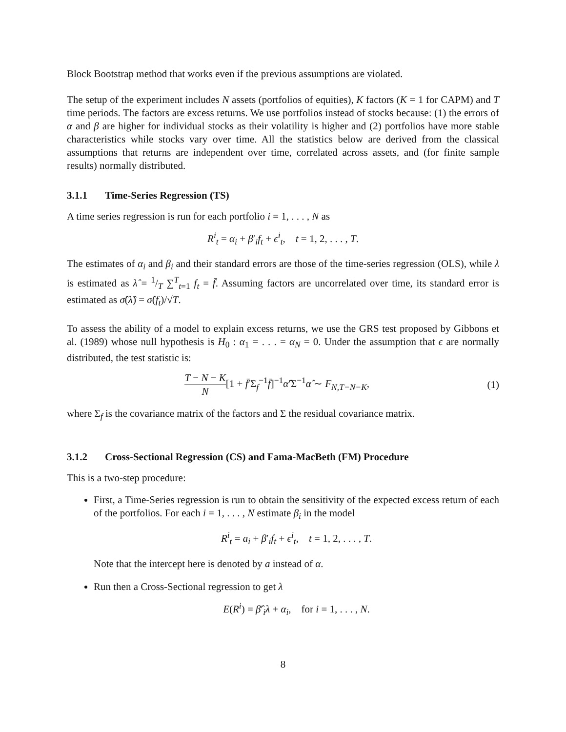Block Bootstrap method that works even if the previous assumptions are violated.
The setup of the experiment includes N assets (portfolios of equities), K factors (K = 1 for CAPM) and T time periods. The factors are excess returns. We use portfolios instead of stocks because: (1) the errors of α and β are higher for individual stocks as their volatility is higher and (2) portfolios have more stable characteristics while stocks vary over time. All the statistics below are derived from the classical assumptions that returns are independent over time, correlated across assets, and (for finite sample results) normally distributed.
3.1.1 Time-Series Regression (TS)
A time series regression is run for each portfolio i = 1, . . . , N as
R<sup>i</sup><sub>t</sub> = α<sub>i</sub> + β′<sub>i</sub>f<sub>t</sub> + ϵ<sup>i</sup><sub>t</sub>, t = 1, 2, . . . , T.
The estimates of α<sub>i</sub> and β<sub>i</sub> and their standard errors are those of the time-series regression (OLS), while λ is estimated as λ̂ = 1/T ∑<sup>T</sup><sub>t=1</sub> f<sub>t</sub> = f̄. Assuming factors are uncorrelated over time, its standard error is estimated as σ̂(λ̂) = σ̂(f<sub>t</sub>)/√T.
To assess the ability of a model to explain excess returns, we use the GRS test proposed by Gibbons et al. (1989) whose null hypothesis is H<sub>0</sub> : α<sub>1</sub> = . . . = α<sub>N</sub> = 0. Under the assumption that ϵ are normally distributed, the test statistic is:
T − N − K N[1 + f̄′Σ<sub>f</sub><sup>−1</sup>f̄]<sup>−1</sup>α̂′Σ<sup>−1</sup>α̂ ∼ F<sub>N,T−N−K</sub>,
(1)
where Σ<sub>f</sub> is the covariance matrix of the factors and Σ the residual covariance matrix.
3.1.2 Cross-Sectional Regression (CS) and Fama-MacBeth (FM) Procedure
This is a two-step procedure:
First, a Time-Series regression is run to obtain the sensitivity of the expected excess return of each of the portfolios. For each i = 1, . . . , N estimate β<sub>i</sub> in the model
R<sup>i</sup><sub>t</sub> = a<sub>i</sub> + β′<sub>i</sub>f<sub>t</sub> + ϵ<sup>i</sup><sub>t</sub>, t = 1, 2, . . . , T.
Note that the intercept here is denoted by a instead of α.
Run then a Cross-Sectional regression to get λ
E(R<sup>i</sup>) = β̂′<sub>i</sub>λ + α<sub>i</sub>, for i = 1, . . . , N.
8